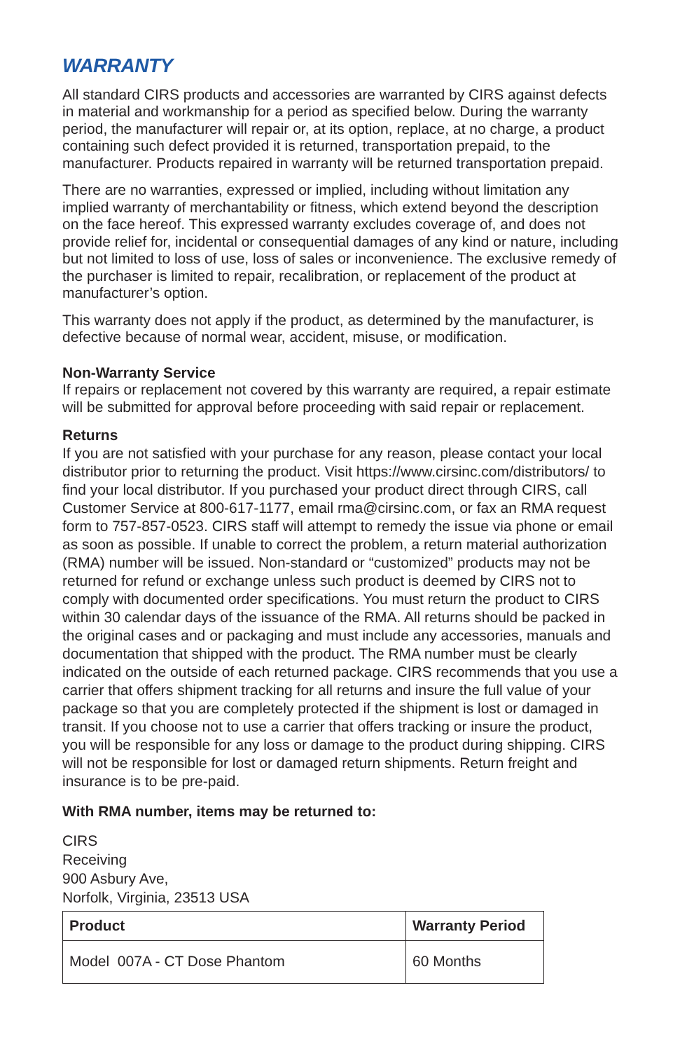WARRANTY
All standard CIRS products and accessories are warranted by CIRS against defects in material and workmanship for a period as specified below. During the warranty period, the manufacturer will repair or, at its option, replace, at no charge, a product containing such defect provided it is returned, transportation prepaid, to the manufacturer. Products repaired in warranty will be returned transportation prepaid.
There are no warranties, expressed or implied, including without limitation any implied warranty of merchantability or fitness, which extend beyond the description on the face hereof. This expressed warranty excludes coverage of, and does not provide relief for, incidental or consequential damages of any kind or nature, including but not limited to loss of use, loss of sales or inconvenience. The exclusive remedy of the purchaser is limited to repair, recalibration, or replacement of the product at manufacturer’s option.
This warranty does not apply if the product, as determined by the manufacturer, is defective because of normal wear, accident, misuse, or modification.
Non-Warranty Service
If repairs or replacement not covered by this warranty are required, a repair estimate will be submitted for approval before proceeding with said repair or replacement.
Returns
If you are not satisfied with your purchase for any reason, please contact your local distributor prior to returning the product. Visit https://www.cirsinc.com/distributors/ to find your local distributor. If you purchased your product direct through CIRS, call Customer Service at 800-617-1177, email rma@cirsinc.com, or fax an RMA request form to 757-857-0523. CIRS staff will attempt to remedy the issue via phone or email as soon as possible. If unable to correct the problem, a return material authorization (RMA) number will be issued. Non-standard or “customized” products may not be returned for refund or exchange unless such product is deemed by CIRS not to comply with documented order specifications. You must return the product to CIRS within 30 calendar days of the issuance of the RMA. All returns should be packed in the original cases and or packaging and must include any accessories, manuals and documentation that shipped with the product. The RMA number must be clearly indicated on the outside of each returned package. CIRS recommends that you use a carrier that offers shipment tracking for all returns and insure the full value of your package so that you are completely protected if the shipment is lost or damaged in transit. If you choose not to use a carrier that offers tracking or insure the product, you will be responsible for any loss or damage to the product during shipping. CIRS will not be responsible for lost or damaged return shipments. Return freight and insurance is to be pre-paid.
With RMA number, items may be returned to:
CIRS
Receiving
900 Asbury Ave,
Norfolk, Virginia, 23513 USA
| Product | Warranty Period |
| --- | --- |
| Model 007A - CT Dose Phantom | 60 Months |